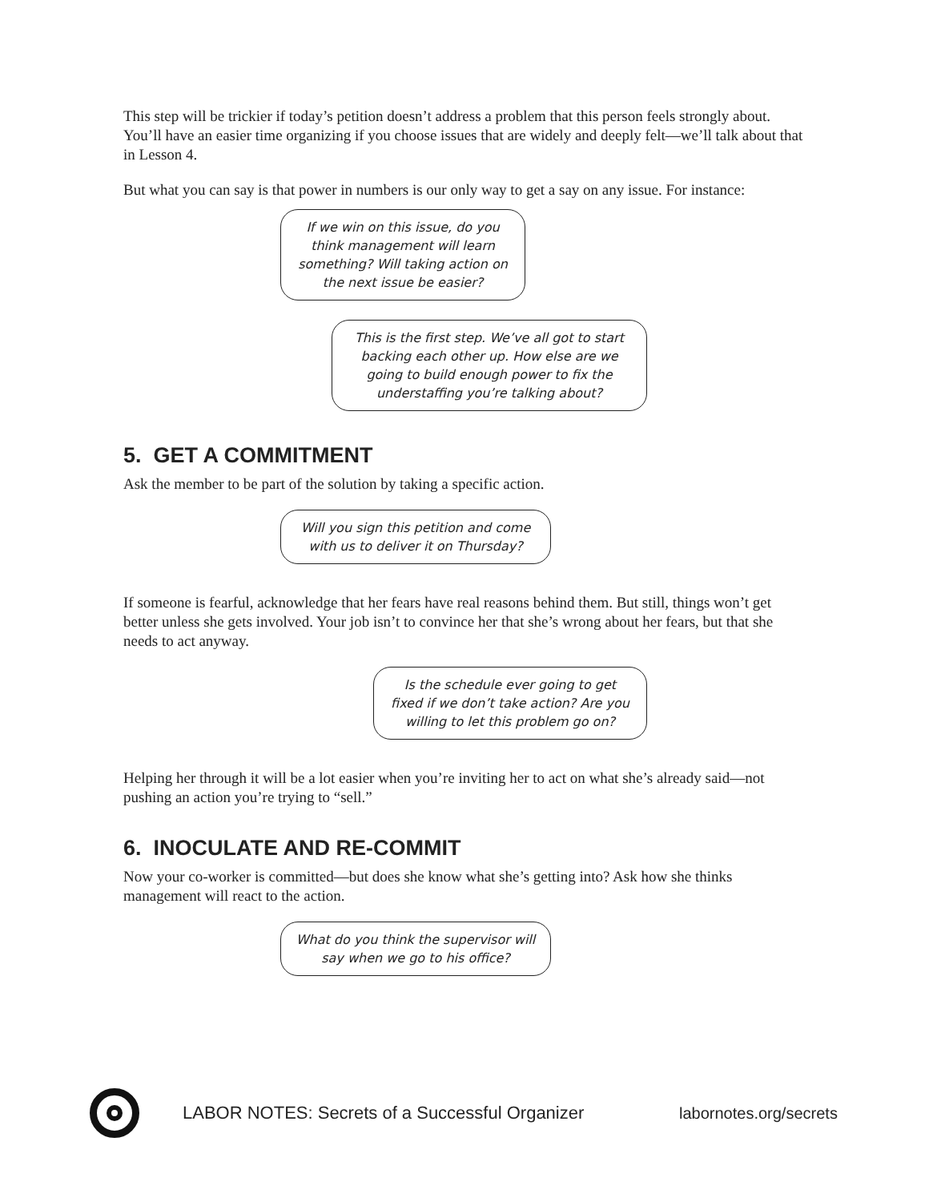This step will be trickier if today’s petition doesn’t address a problem that this person feels strongly about. You’ll have an easier time organizing if you choose issues that are widely and deeply felt—we’ll talk about that in Lesson 4.
But what you can say is that power in numbers is our only way to get a say on any issue. For instance:
If we win on this issue, do you think management will learn something? Will taking action on the next issue be easier?
This is the first step. We’ve all got to start backing each other up. How else are we going to build enough power to fix the understaffing you’re talking about?
5. GET A COMMITMENT
Ask the member to be part of the solution by taking a specific action.
Will you sign this petition and come with us to deliver it on Thursday?
If someone is fearful, acknowledge that her fears have real reasons behind them. But still, things won’t get better unless she gets involved. Your job isn’t to convince her that she’s wrong about her fears, but that she needs to act anyway.
Is the schedule ever going to get fixed if we don’t take action? Are you willing to let this problem go on?
Helping her through it will be a lot easier when you’re inviting her to act on what she’s already said—not pushing an action you’re trying to “sell.”
6. INOCULATE AND RE-COMMIT
Now your co-worker is committed—but does she know what she’s getting into? Ask how she thinks management will react to the action.
What do you think the supervisor will say when we go to his office?
LABOR NOTES: Secrets of a Successful Organizer
labornotes.org/secrets